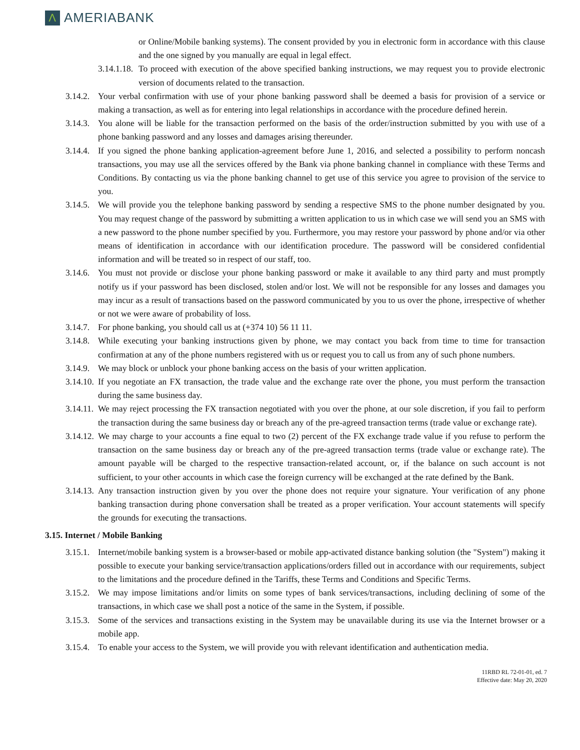Λ
AMERIABANK
or Online/Mobile banking systems). The consent provided by you in electronic form in accordance with this clause and the one signed by you manually are equal in legal effect.
3.14.1.18. To proceed with execution of the above specified banking instructions, we may request you to provide electronic version of documents related to the transaction.
3.14.2. Your verbal confirmation with use of your phone banking password shall be deemed a basis for provision of a service or making a transaction, as well as for entering into legal relationships in accordance with the procedure defined herein.
3.14.3. You alone will be liable for the transaction performed on the basis of the order/instruction submitted by you with use of a phone banking password and any losses and damages arising thereunder.
3.14.4. If you signed the phone banking application-agreement before June 1, 2016, and selected a possibility to perform noncash transactions, you may use all the services offered by the Bank via phone banking channel in compliance with these Terms and Conditions. By contacting us via the phone banking channel to get use of this service you agree to provision of the service to you.
3.14.5. We will provide you the telephone banking password by sending a respective SMS to the phone number designated by you. You may request change of the password by submitting a written application to us in which case we will send you an SMS with a new password to the phone number specified by you. Furthermore, you may restore your password by phone and/or via other means of identification in accordance with our identification procedure. The password will be considered confidential information and will be treated so in respect of our staff, too.
3.14.6. You must not provide or disclose your phone banking password or make it available to any third party and must promptly notify us if your password has been disclosed, stolen and/or lost. We will not be responsible for any losses and damages you may incur as a result of transactions based on the password communicated by you to us over the phone, irrespective of whether or not we were aware of probability of loss.
3.14.7. For phone banking, you should call us at (+374 10) 56 11 11.
3.14.8. While executing your banking instructions given by phone, we may contact you back from time to time for transaction confirmation at any of the phone numbers registered with us or request you to call us from any of such phone numbers.
3.14.9. We may block or unblock your phone banking access on the basis of your written application.
3.14.10. If you negotiate an FX transaction, the trade value and the exchange rate over the phone, you must perform the transaction during the same business day.
3.14.11. We may reject processing the FX transaction negotiated with you over the phone, at our sole discretion, if you fail to perform the transaction during the same business day or breach any of the pre-agreed transaction terms (trade value or exchange rate).
3.14.12. We may charge to your accounts a fine equal to two (2) percent of the FX exchange trade value if you refuse to perform the transaction on the same business day or breach any of the pre-agreed transaction terms (trade value or exchange rate). The amount payable will be charged to the respective transaction-related account, or, if the balance on such account is not sufficient, to your other accounts in which case the foreign currency will be exchanged at the rate defined by the Bank.
3.14.13. Any transaction instruction given by you over the phone does not require your signature. Your verification of any phone banking transaction during phone conversation shall be treated as a proper verification. Your account statements will specify the grounds for executing the transactions.
3.15. Internet / Mobile Banking
3.15.1. Internet/mobile banking system is a browser-based or mobile app-activated distance banking solution (the "System") making it possible to execute your banking service/transaction applications/orders filled out in accordance with our requirements, subject to the limitations and the procedure defined in the Tariffs, these Terms and Conditions and Specific Terms.
3.15.2. We may impose limitations and/or limits on some types of bank services/transactions, including declining of some of the transactions, in which case we shall post a notice of the same in the System, if possible.
3.15.3. Some of the services and transactions existing in the System may be unavailable during its use via the Internet browser or a mobile app.
3.15.4. To enable your access to the System, we will provide you with relevant identification and authentication media.
11RBD RL 72-01-01, ed. 7
Effective date: May 20, 2020